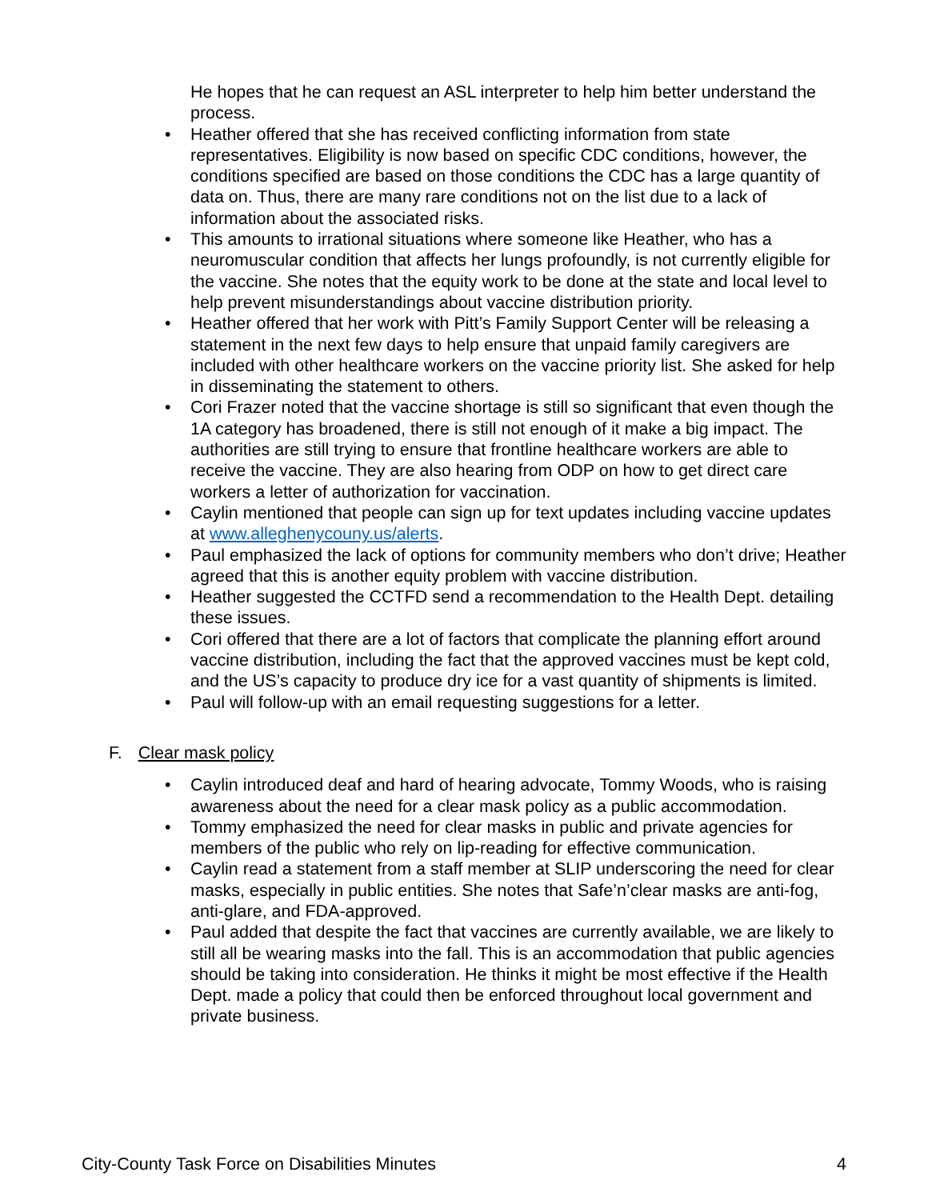He hopes that he can request an ASL interpreter to help him better understand the process.
• Heather offered that she has received conflicting information from state representatives. Eligibility is now based on specific CDC conditions, however, the conditions specified are based on those conditions the CDC has a large quantity of data on. Thus, there are many rare conditions not on the list due to a lack of information about the associated risks.
• This amounts to irrational situations where someone like Heather, who has a neuromuscular condition that affects her lungs profoundly, is not currently eligible for the vaccine. She notes that the equity work to be done at the state and local level to help prevent misunderstandings about vaccine distribution priority.
• Heather offered that her work with Pitt’s Family Support Center will be releasing a statement in the next few days to help ensure that unpaid family caregivers are included with other healthcare workers on the vaccine priority list. She asked for help in disseminating the statement to others.
• Cori Frazer noted that the vaccine shortage is still so significant that even though the 1A category has broadened, there is still not enough of it make a big impact. The authorities are still trying to ensure that frontline healthcare workers are able to receive the vaccine. They are also hearing from ODP on how to get direct care workers a letter of authorization for vaccination.
• Caylin mentioned that people can sign up for text updates including vaccine updates at www.alleghenycouny.us/alerts.
• Paul emphasized the lack of options for community members who don’t drive; Heather agreed that this is another equity problem with vaccine distribution.
• Heather suggested the CCTFD send a recommendation to the Health Dept. detailing these issues.
• Cori offered that there are a lot of factors that complicate the planning effort around vaccine distribution, including the fact that the approved vaccines must be kept cold, and the US’s capacity to produce dry ice for a vast quantity of shipments is limited.
• Paul will follow-up with an email requesting suggestions for a letter.
F. Clear mask policy
• Caylin introduced deaf and hard of hearing advocate, Tommy Woods, who is raising awareness about the need for a clear mask policy as a public accommodation.
• Tommy emphasized the need for clear masks in public and private agencies for members of the public who rely on lip-reading for effective communication.
• Caylin read a statement from a staff member at SLIP underscoring the need for clear masks, especially in public entities. She notes that Safe’n’clear masks are anti-fog, anti-glare, and FDA-approved.
• Paul added that despite the fact that vaccines are currently available, we are likely to still all be wearing masks into the fall. This is an accommodation that public agencies should be taking into consideration. He thinks it might be most effective if the Health Dept. made a policy that could then be enforced throughout local government and private business.
City-County Task Force on Disabilities Minutes 4